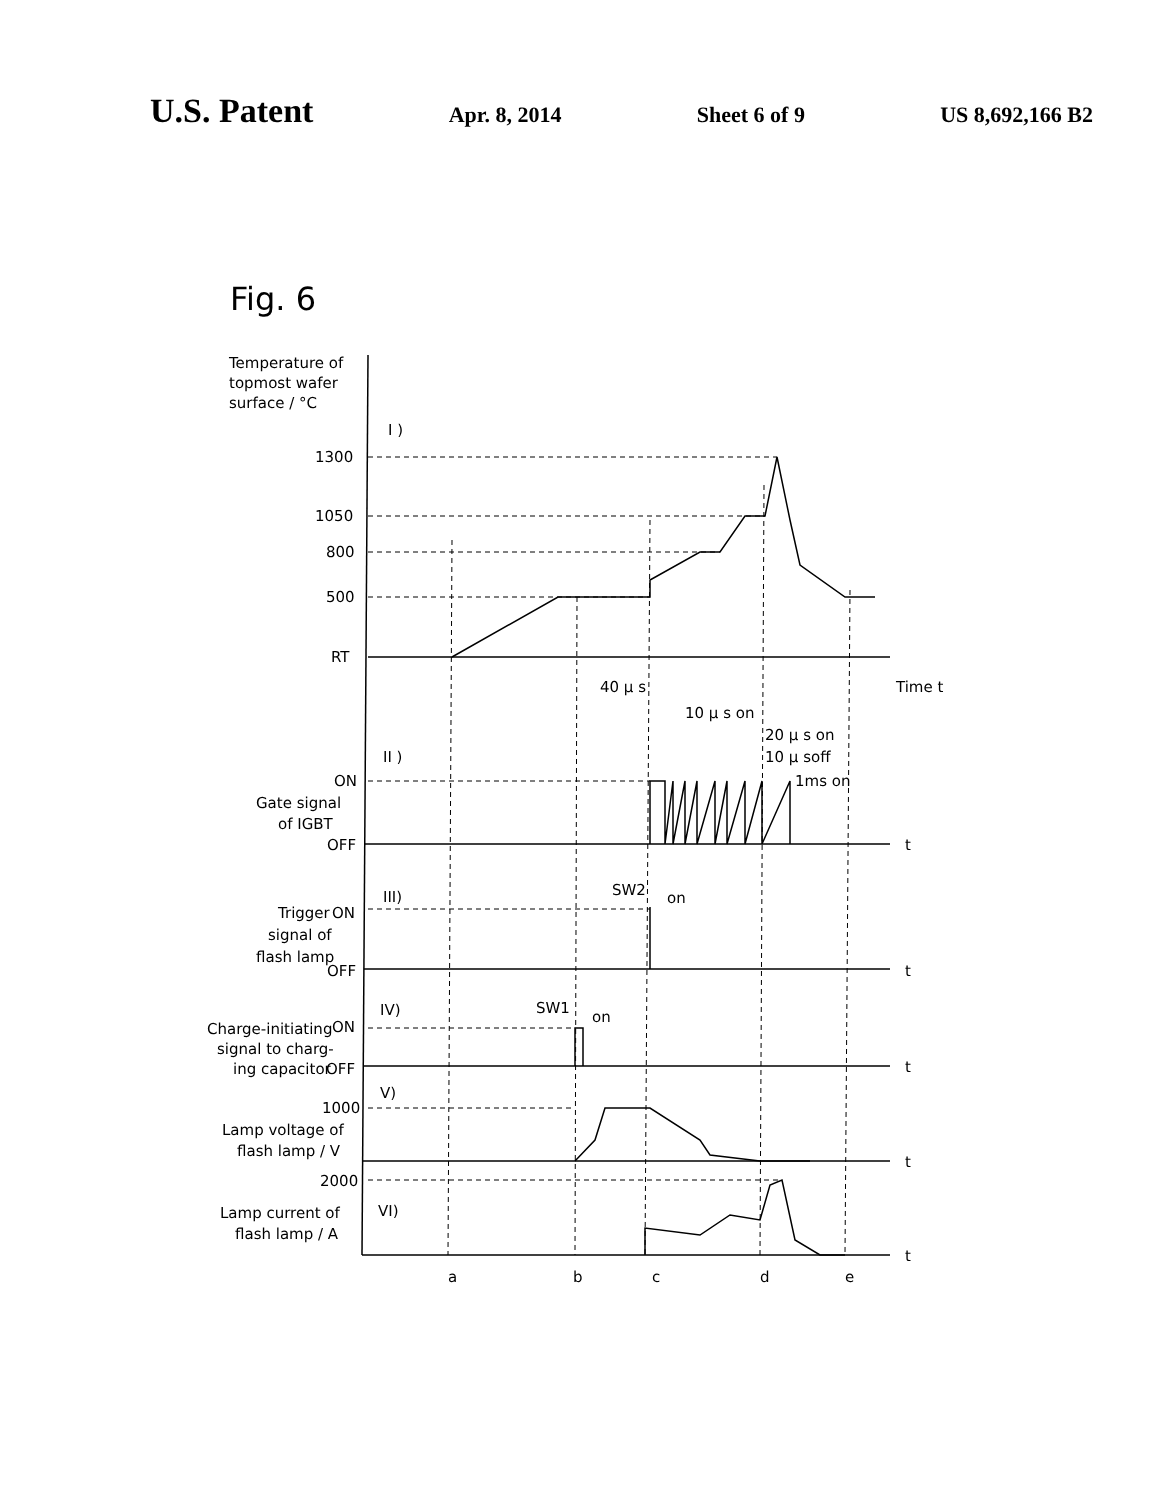U.S. Patent
Apr. 8, 2014 Sheet 6 of 9 US 8,692,166 B2
Fig. 6
Temperature of
topmost wafer
surface / °C
I )
1300
1050
800
500
RT
Time t
40 μ s
10 μ s on
20 μ s on
10 μ soff
1ms on
II )
ON
Gate signal
of IGBT
OFF
t
III)
SW2
on
Trigger
ON
signal of
flash lamp
OFF
t
IV)
SW1
on
Charge-initiating
ON
signal to charg-
ing capacitor
OFF
t
V)
1000
Lamp voltage of
flash lamp / V
t
2000
VI)
Lamp current of
flash lamp / A
t
a
b
c
d
e